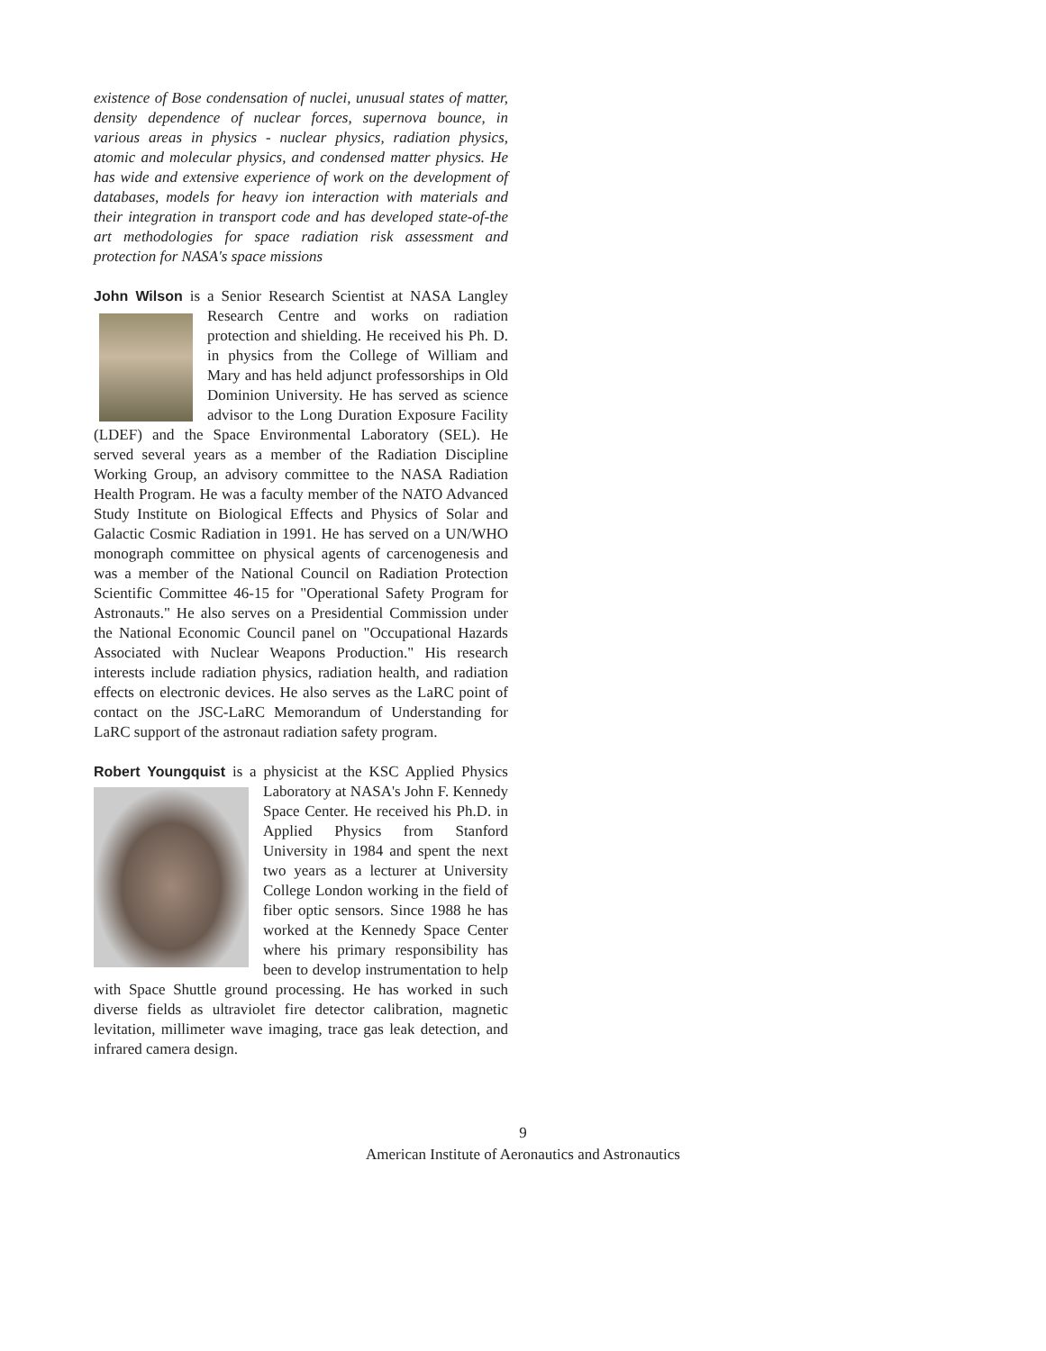existence of Bose condensation of nuclei, unusual states of matter, density dependence of nuclear forces, supernova bounce, in various areas in physics - nuclear physics, radiation physics, atomic and molecular physics, and condensed matter physics. He has wide and extensive experience of work on the development of databases, models for heavy ion interaction with materials and their integration in transport code and has developed state-of-the art methodologies for space radiation risk assessment and protection for NASA's space missions
John Wilson is a Senior Research Scientist at NASA Langley Research Centre and works on radiation protection and shielding. He received his Ph. D. in physics from the College of William and Mary and has held adjunct professorships in Old Dominion University. He has served as science advisor to the Long Duration Exposure Facility (LDEF) and the Space Environmental Laboratory (SEL). He served several years as a member of the Radiation Discipline Working Group, an advisory committee to the NASA Radiation Health Program. He was a faculty member of the NATO Advanced Study Institute on Biological Effects and Physics of Solar and Galactic Cosmic Radiation in 1991. He has served on a UN/WHO monograph committee on physical agents of carcenogenesis and was a member of the National Council on Radiation Protection Scientific Committee 46-15 for "Operational Safety Program for Astronauts." He also serves on a Presidential Commission under the National Economic Council panel on "Occupational Hazards Associated with Nuclear Weapons Production." His research interests include radiation physics, radiation health, and radiation effects on electronic devices. He also serves as the LaRC point of contact on the JSC-LaRC Memorandum of Understanding for LaRC support of the astronaut radiation safety program.
Robert Youngquist is a physicist at the KSC Applied Physics Laboratory at NASA's John F. Kennedy Space Center. He received his Ph.D. in Applied Physics from Stanford University in 1984 and spent the next two years as a lecturer at University College London working in the field of fiber optic sensors. Since 1988 he has worked at the Kennedy Space Center where his primary responsibility has been to develop instrumentation to help with Space Shuttle ground processing. He has worked in such diverse fields as ultraviolet fire detector calibration, magnetic levitation, millimeter wave imaging, trace gas leak detection, and infrared camera design.
9
American Institute of Aeronautics and Astronautics